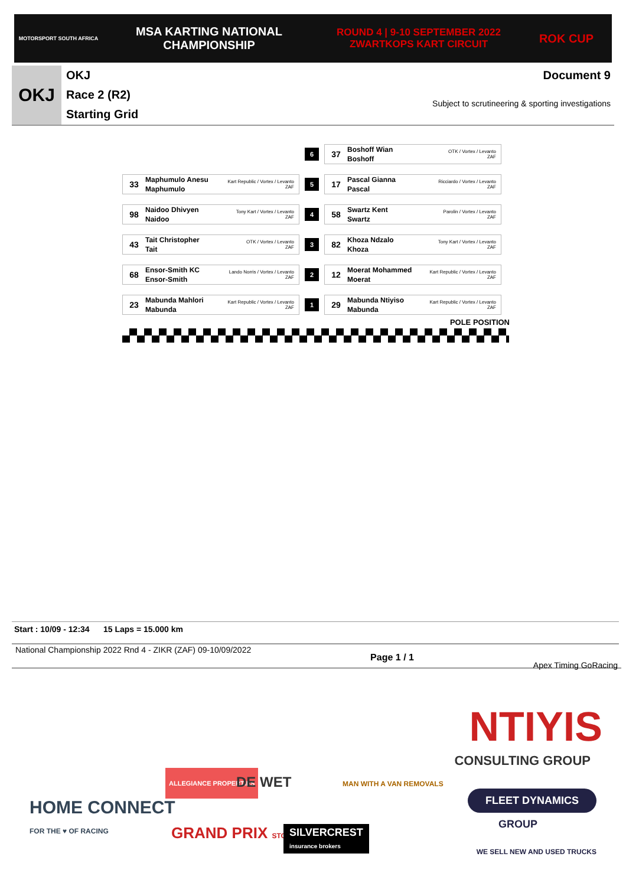MOTORSPORT SOUTH AFRICA
MSA KARTING NATIONAL
CHAMPIONSHIP
ROUND 4 | 9-10 SEPTEMBER 2022
ZWARTKOPS KART CIRCUIT
ROK CUP
OKJ
OKJ
Race 2 (R2)
Starting Grid
Document 9
Subject to scrutineering & sporting investigations
6
37 Boshoff Wian
Boshoff OTK / Vortex / Levanto
ZAF
33 Maphumulo Anesu
Maphumulo Kart Republic / Vortex / Levanto
ZAF
5
17 Pascal Gianna
Pascal Ricciardo / Vortex / Levanto
ZAF
98 Naidoo Dhivyen
Naidoo Tony Kart / Vortex / Levanto
ZAF
4
58 Swartz Kent
Swartz Parolin / Vortex / Levanto
ZAF
43 Tait Christopher
Tait OTK / Vortex / Levanto
ZAF
3
82 Khoza Ndzalo
Khoza Tony Kart / Vortex / Levanto
ZAF
68 Ensor-Smith KC
Ensor-Smith Lando Norris / Vortex / Levanto
ZAF
2
12 Moerat Mohammed
Moerat Kart Republic / Vortex / Levanto
ZAF
23 Mabunda Mahlori
Mabunda Kart Republic / Vortex / Levanto
ZAF
1
29 Mabunda Ntiyiso
Mabunda Kart Republic / Vortex / Levanto
ZAF
POLE POSITION
Start : 10/09 - 12:34 15 Laps = 15.000 km
National Championship 2022 Rnd 4 - ZIKR (ZAF) 09-10/09/2022 Page 1 / 1 Apex Timing GoRacing
NTIYIS
CONSULTING GROUP
HOME CONNECT
FOR THE ♥ OF RACING
ALLEGIANCE PROPERTIES
DE WET MAN WITH A VAN REMOVALS
FLEET DYNAMICS
GROUP GRAND PRIX STORIE
SILVERCREST
insurance brokers
WE SELL NEW AND USED TRUCKS